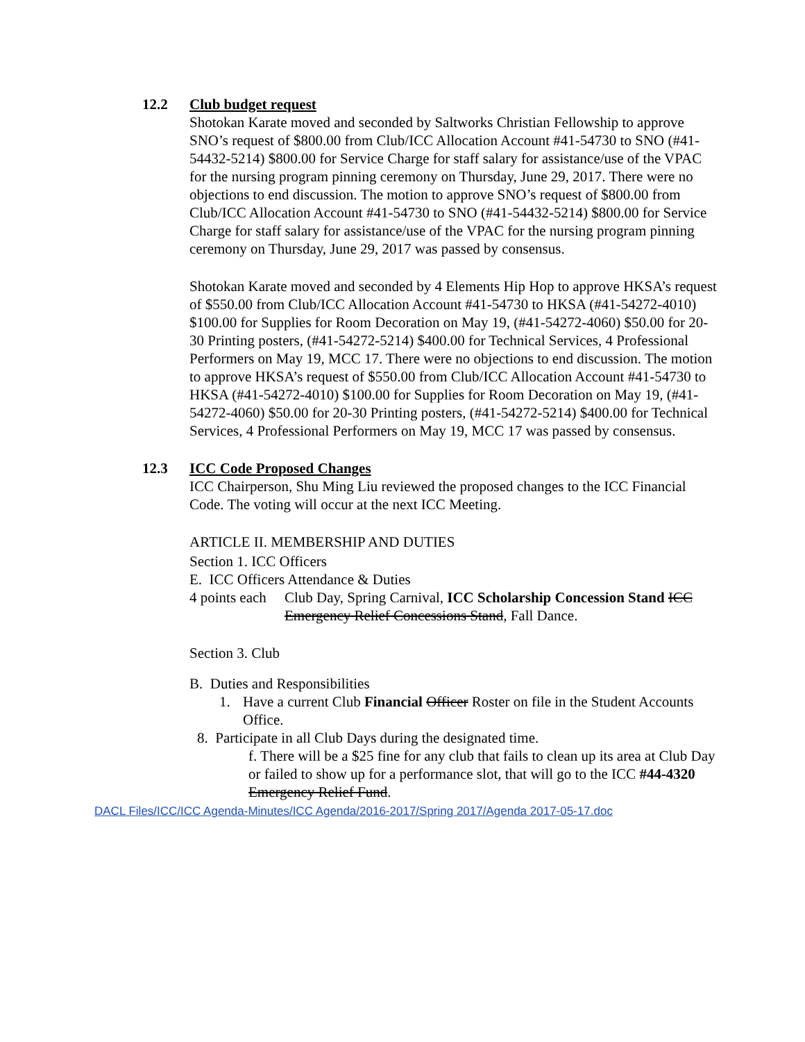12.2 Club budget request
Shotokan Karate moved and seconded by Saltworks Christian Fellowship to approve SNO’s request of $800.00 from Club/ICC Allocation Account #41-54730 to SNO (#41-54432-5214) $800.00 for Service Charge for staff salary for assistance/use of the VPAC for the nursing program pinning ceremony on Thursday, June 29, 2017. There were no objections to end discussion. The motion to approve SNO’s request of $800.00 from Club/ICC Allocation Account #41-54730 to SNO (#41-54432-5214) $800.00 for Service Charge for staff salary for assistance/use of the VPAC for the nursing program pinning ceremony on Thursday, June 29, 2017 was passed by consensus.
Shotokan Karate moved and seconded by 4 Elements Hip Hop to approve HKSA’s request of $550.00 from Club/ICC Allocation Account #41-54730 to HKSA (#41-54272-4010) $100.00 for Supplies for Room Decoration on May 19, (#41-54272-4060) $50.00 for 20-30 Printing posters, (#41-54272-5214) $400.00 for Technical Services, 4 Professional Performers on May 19, MCC 17. There were no objections to end discussion. The motion to approve HKSA’s request of $550.00 from Club/ICC Allocation Account #41-54730 to HKSA (#41-54272-4010) $100.00 for Supplies for Room Decoration on May 19, (#41-54272-4060) $50.00 for 20-30 Printing posters, (#41-54272-5214) $400.00 for Technical Services, 4 Professional Performers on May 19, MCC 17 was passed by consensus.
12.3 ICC Code Proposed Changes
ICC Chairperson, Shu Ming Liu reviewed the proposed changes to the ICC Financial Code. The voting will occur at the next ICC Meeting.
ARTICLE II. MEMBERSHIP AND DUTIES
Section 1. ICC Officers
E. ICC Officers Attendance & Duties
4 points each Club Day, Spring Carnival, ICC Scholarship Concession Stand ICC Emergency Relief Concessions Stand, Fall Dance.
Section 3. Club
B. Duties and Responsibilities
1. Have a current Club Financial Officer Roster on file in the Student Accounts Office.
8. Participate in all Club Days during the designated time.
f. There will be a $25 fine for any club that fails to clean up its area at Club Day or failed to show up for a performance slot, that will go to the ICC #44-4320 Emergency Relief Fund.
DACL Files/ICC/ICC Agenda-Minutes/ICC Agenda/2016-2017/Spring 2017/Agenda 2017-05-17.doc